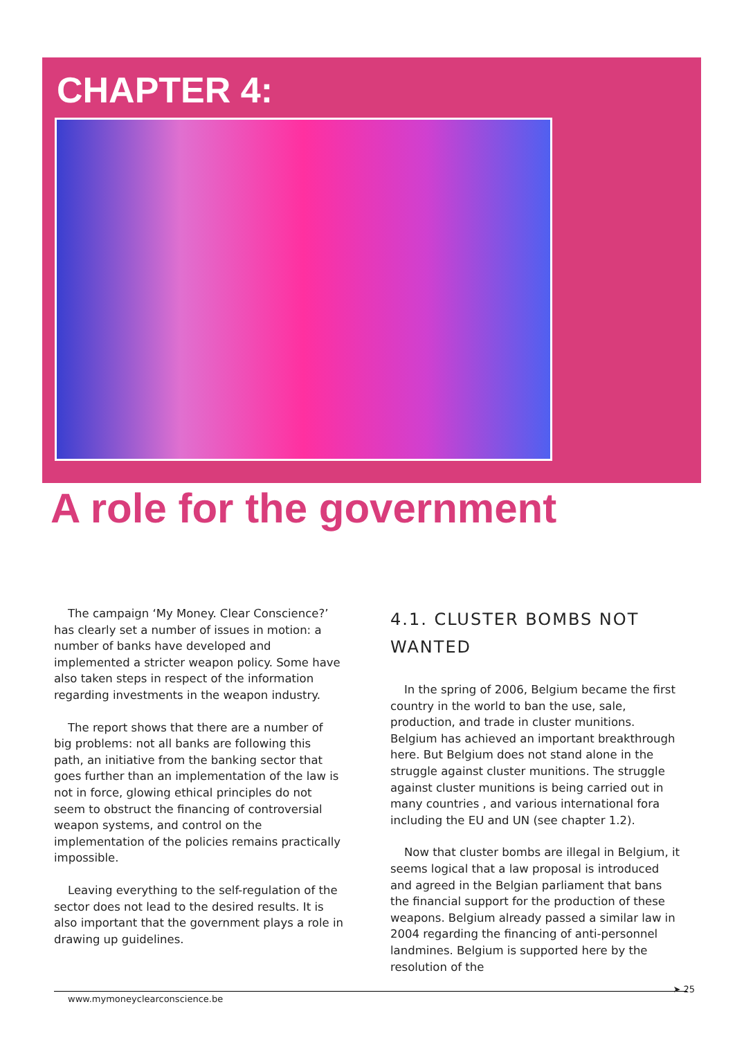CHAPTER 4:
A role for the government
The campaign ‘My Money. Clear Conscience?’ has clearly set a number of issues in motion: a number of banks have developed and implemented a stricter weapon policy. Some have also taken steps in respect of the information regarding investments in the weapon industry.
The report shows that there are a number of big problems: not all banks are following this path, an initiative from the banking sector that goes further than an implementation of the law is not in force, glowing ethical principles do not seem to obstruct the financing of controversial weapon systems, and control on the implementation of the policies remains practically impossible.
Leaving everything to the self-regulation of the sector does not lead to the desired results. It is also important that the government plays a role in drawing up guidelines.
4.1. CLUSTER BOMBS NOT WANTED
In the spring of 2006, Belgium became the first country in the world to ban the use, sale, production, and trade in cluster munitions. Belgium has achieved an important breakthrough here. But Belgium does not stand alone in the struggle against cluster munitions. The struggle against cluster munitions is being carried out in many countries , and various international fora including the EU and UN (see chapter 1.2).
Now that cluster bombs are illegal in Belgium, it seems logical that a law proposal is introduced and agreed in the Belgian parliament that bans the financial support for the production of these weapons. Belgium already passed a similar law in 2004 regarding the financing of anti-personnel landmines. Belgium is supported here by the resolution of the
www.mymoneyclearconscience.be
➤ 25